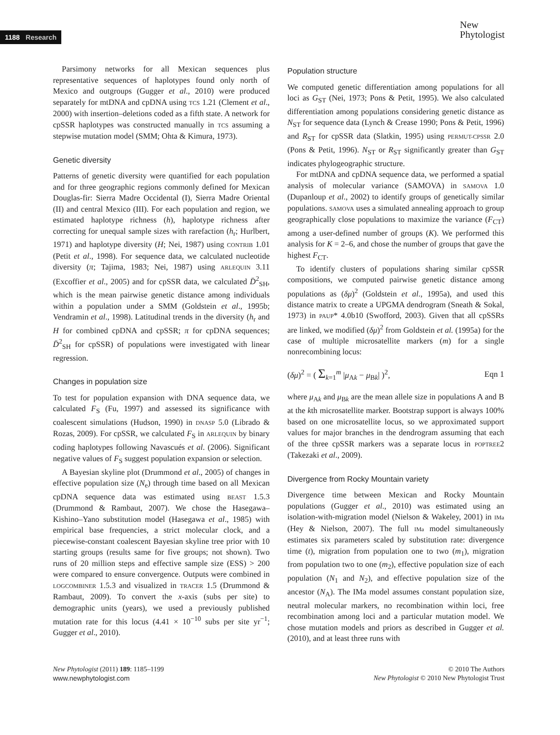1188 Research
New
Phytologist
Parsimony networks for all Mexican sequences plus representative sequences of haplotypes found only north of Mexico and outgroups (Gugger et al., 2010) were produced separately for mtDNA and cpDNA using TCS 1.21 (Clement et al., 2000) with insertion–deletions coded as a fifth state. A network for cpSSR haplotypes was constructed manually in TCS assuming a stepwise mutation model (SMM; Ohta & Kimura, 1973).
Genetic diversity
Patterns of genetic diversity were quantified for each population and for three geographic regions commonly defined for Mexican Douglas-fir: Sierra Madre Occidental (I), Sierra Madre Oriental (II) and central Mexico (III). For each population and region, we estimated haplotype richness (h), haplotype richness after correcting for unequal sample sizes with rarefaction (h<sub>r</sub>; Hurlbert, 1971) and haplotype diversity (H; Nei, 1987) using CONTRIB 1.01 (Petit et al., 1998). For sequence data, we calculated nucleotide diversity (π; Tajima, 1983; Nei, 1987) using ARLEQUIN 3.11 (Excoffier et al., 2005) and for cpSSR data, we calculated D̄<sup>2</sup><sub>SH</sub>, which is the mean pairwise genetic distance among individuals within a population under a SMM (Goldstein et al., 1995b; Vendramin et al., 1998). Latitudinal trends in the diversity (h<sub>r</sub> and H for combined cpDNA and cpSSR; π for cpDNA sequences; D̄<sup>2</sup><sub>SH</sub> for cpSSR) of populations were investigated with linear regression.
Changes in population size
To test for population expansion with DNA sequence data, we calculated F<sub>S</sub> (Fu, 1997) and assessed its significance with coalescent simulations (Hudson, 1990) in DNASP 5.0 (Librado & Rozas, 2009). For cpSSR, we calculated F<sub>S</sub> in ARLEQUIN by binary coding haplotypes following Navascués et al. (2006). Significant negative values of F<sub>S</sub> suggest population expansion or selection.
A Bayesian skyline plot (Drummond et al., 2005) of changes in effective population size (N<sub>e</sub>) through time based on all Mexican cpDNA sequence data was estimated using BEAST 1.5.3 (Drummond & Rambaut, 2007). We chose the Hasegawa–Kishino–Yano substitution model (Hasegawa et al., 1985) with empirical base frequencies, a strict molecular clock, and a piecewise-constant coalescent Bayesian skyline tree prior with 10 starting groups (results same for five groups; not shown). Two runs of 20 million steps and effective sample size (ESS) > 200 were compared to ensure convergence. Outputs were combined in LOGCOMBINER 1.5.3 and visualized in TRACER 1.5 (Drummond & Rambaut, 2009). To convert the x-axis (subs per site) to demographic units (years), we used a previously published mutation rate for this locus (4.41 × 10<sup>−10</sup> subs per site yr<sup>−1</sup>; Gugger et al., 2010).
Population structure
We computed genetic differentiation among populations for all loci as G<sub>ST</sub> (Nei, 1973; Pons & Petit, 1995). We also calculated differentiation among populations considering genetic distance as N<sub>ST</sub> for sequence data (Lynch & Crease 1990; Pons & Petit, 1996) and R<sub>ST</sub> for cpSSR data (Slatkin, 1995) using PERMUT-CPSSR 2.0 (Pons & Petit, 1996). N<sub>ST</sub> or R<sub>ST</sub> significantly greater than G<sub>ST</sub> indicates phylogeographic structure.
For mtDNA and cpDNA sequence data, we performed a spatial analysis of molecular variance (SAMOVA) in SAMOVA 1.0 (Dupanloup et al., 2002) to identify groups of genetically similar populations. SAMOVA uses a simulated annealing approach to group geographically close populations to maximize the variance (F<sub>CT</sub>) among a user-defined number of groups (K). We performed this analysis for K = 2–6, and chose the number of groups that gave the highest F<sub>CT</sub>.
To identify clusters of populations sharing similar cpSSR compositions, we computed pairwise genetic distance among populations as (δμ)<sup>2</sup> (Goldstein et al., 1995a), and used this distance matrix to create a UPGMA dendrogram (Sneath & Sokal, 1973) in PAUP* 4.0b10 (Swofford, 2003). Given that all cpSSRs are linked, we modified (δμ)<sup>2</sup> from Goldstein et al. (1995a) for the case of multiple microsatellite markers (m) for a single nonrecombining locus:
(δμ)<sup>2</sup> = ( Σ<sub>k=1</sub><sup>m</sup> |μ<sub>Ak</sub> − μ<sub>Bk</sub>| )<sup>2</sup>, Eqn 1
where μ<sub>Ak</sub> and μ<sub>Bk</sub> are the mean allele size in populations A and B at the kth microsatellite marker. Bootstrap support is always 100% based on one microsatellite locus, so we approximated support values for major branches in the dendrogram assuming that each of the three cpSSR markers was a separate locus in POPTREE2 (Takezaki et al., 2009).
Divergence from Rocky Mountain variety
Divergence time between Mexican and Rocky Mountain populations (Gugger et al., 2010) was estimated using an isolation-with-migration model (Nielson & Wakeley, 2001) in IMa (Hey & Nielson, 2007). The full IMa model simultaneously estimates six parameters scaled by substitution rate: divergence time (t), migration from population one to two (m<sub>1</sub>), migration from population two to one (m<sub>2</sub>), effective population size of each population (N<sub>1</sub> and N<sub>2</sub>), and effective population size of the ancestor (N<sub>A</sub>). The IMa model assumes constant population size, neutral molecular markers, no recombination within loci, free recombination among loci and a particular mutation model. We chose mutation models and priors as described in Gugger et al. (2010), and at least three runs with
New Phytologist (2011) 189: 1185–1199
www.newphytologist.com
© 2010 The Authors
New Phytologist © 2010 New Phytologist Trust